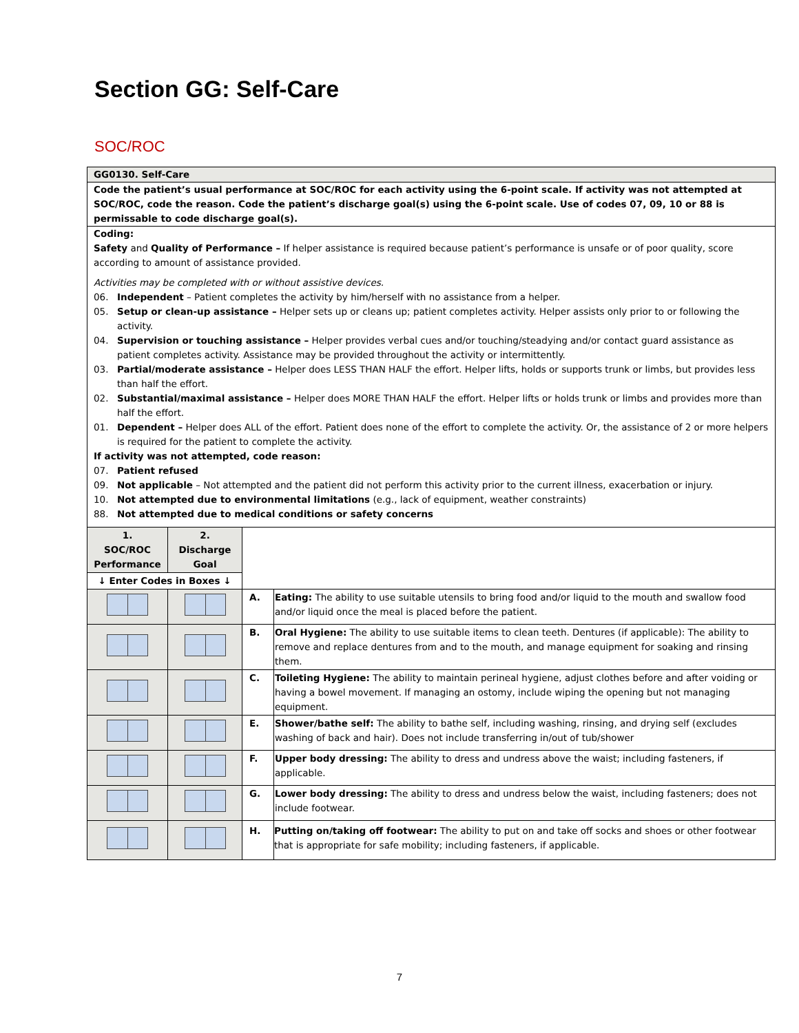Section GG: Self-Care
SOC/ROC
GG0130. Self-Care
Code the patient’s usual performance at SOC/ROC for each activity using the 6-point scale. If activity was not attempted at SOC/ROC, code the reason. Code the patient’s discharge goal(s) using the 6-point scale. Use of codes 07, 09, 10 or 88 is permissable to code discharge goal(s).
Coding:
Safety and Quality of Performance – If helper assistance is required because patient’s performance is unsafe or of poor quality, score according to amount of assistance provided.
Activities may be completed with or without assistive devices.
06. Independent – Patient completes the activity by him/herself with no assistance from a helper.
05. Setup or clean-up assistance – Helper sets up or cleans up; patient completes activity. Helper assists only prior to or following the activity.
04. Supervision or touching assistance – Helper provides verbal cues and/or touching/steadying and/or contact guard assistance as patient completes activity. Assistance may be provided throughout the activity or intermittently.
03. Partial/moderate assistance – Helper does LESS THAN HALF the effort. Helper lifts, holds or supports trunk or limbs, but provides less than half the effort.
02. Substantial/maximal assistance – Helper does MORE THAN HALF the effort. Helper lifts or holds trunk or limbs and provides more than half the effort.
01. Dependent – Helper does ALL of the effort. Patient does none of the effort to complete the activity. Or, the assistance of 2 or more helpers is required for the patient to complete the activity.
If activity was not attempted, code reason:
07. Patient refused
09. Not applicable – Not attempted and the patient did not perform this activity prior to the current illness, exacerbation or injury.
10. Not attempted due to environmental limitations (e.g., lack of equipment, weather constraints)
88. Not attempted due to medical conditions or safety concerns
| 1. SOC/ROC Performance | 2. Discharge Goal | | |
| ↓ Enter Codes in Boxes ↓ | | | |
| | | A. | Eating: The ability to use suitable utensils to bring food and/or liquid to the mouth and swallow food and/or liquid once the meal is placed before the patient. |
| | | B. | Oral Hygiene: The ability to use suitable items to clean teeth. Dentures (if applicable): The ability to remove and replace dentures from and to the mouth, and manage equipment for soaking and rinsing them. |
| | | C. | Toileting Hygiene: The ability to maintain perineal hygiene, adjust clothes before and after voiding or having a bowel movement. If managing an ostomy, include wiping the opening but not managing equipment. |
| | | E. | Shower/bathe self: The ability to bathe self, including washing, rinsing, and drying self (excludes washing of back and hair). Does not include transferring in/out of tub/shower |
| | | F. | Upper body dressing: The ability to dress and undress above the waist; including fasteners, if applicable. |
| | | G. | Lower body dressing: The ability to dress and undress below the waist, including fasteners; does not include footwear. |
| | | H. | Putting on/taking off footwear: The ability to put on and take off socks and shoes or other footwear that is appropriate for safe mobility; including fasteners, if applicable. |
7